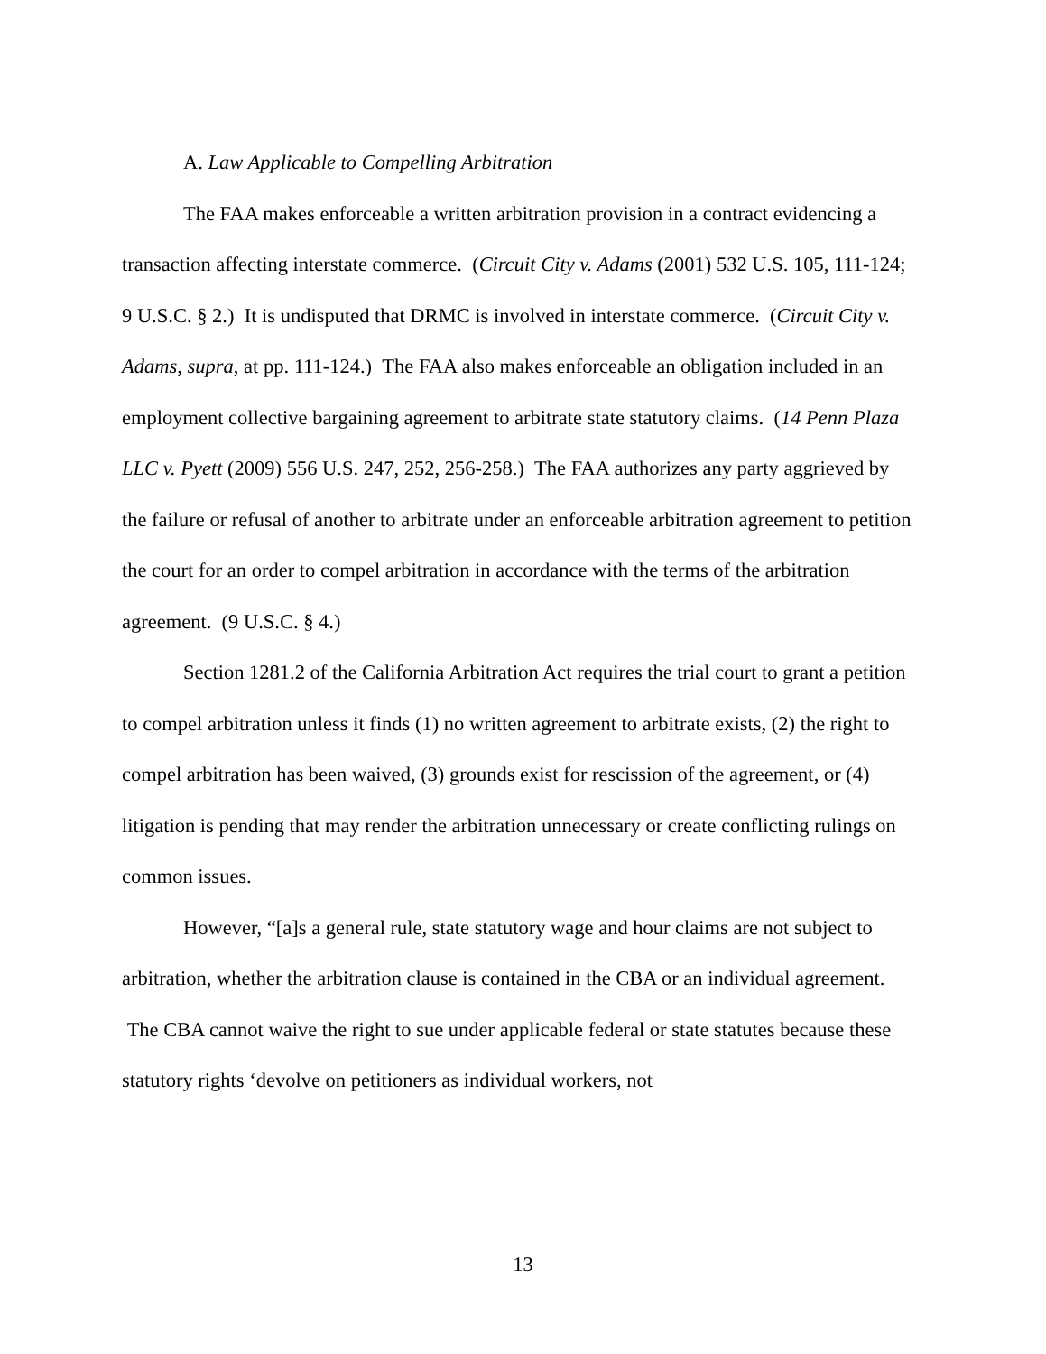A. Law Applicable to Compelling Arbitration
The FAA makes enforceable a written arbitration provision in a contract evidencing a transaction affecting interstate commerce. (Circuit City v. Adams (2001) 532 U.S. 105, 111-124; 9 U.S.C. § 2.) It is undisputed that DRMC is involved in interstate commerce. (Circuit City v. Adams, supra, at pp. 111-124.) The FAA also makes enforceable an obligation included in an employment collective bargaining agreement to arbitrate state statutory claims. (14 Penn Plaza LLC v. Pyett (2009) 556 U.S. 247, 252, 256-258.) The FAA authorizes any party aggrieved by the failure or refusal of another to arbitrate under an enforceable arbitration agreement to petition the court for an order to compel arbitration in accordance with the terms of the arbitration agreement. (9 U.S.C. § 4.)
Section 1281.2 of the California Arbitration Act requires the trial court to grant a petition to compel arbitration unless it finds (1) no written agreement to arbitrate exists, (2) the right to compel arbitration has been waived, (3) grounds exist for rescission of the agreement, or (4) litigation is pending that may render the arbitration unnecessary or create conflicting rulings on common issues.
However, “[a]s a general rule, state statutory wage and hour claims are not subject to arbitration, whether the arbitration clause is contained in the CBA or an individual agreement. The CBA cannot waive the right to sue under applicable federal or state statutes because these statutory rights ‘devolve on petitioners as individual workers, not
13